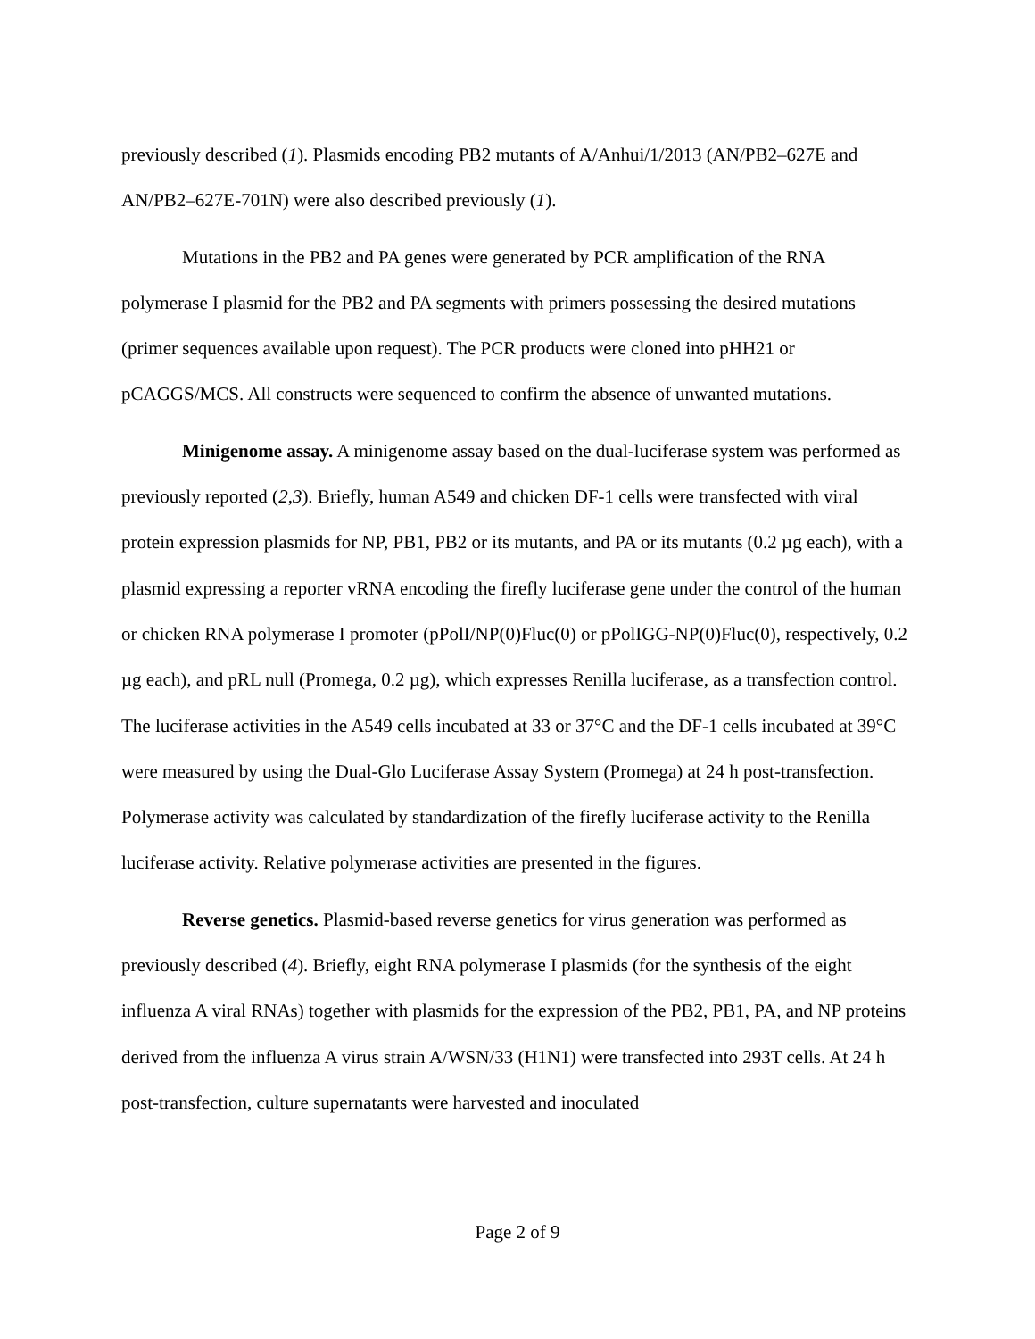previously described (1). Plasmids encoding PB2 mutants of A/Anhui/1/2013 (AN/PB2–627E and AN/PB2–627E-701N) were also described previously (1).
Mutations in the PB2 and PA genes were generated by PCR amplification of the RNA polymerase I plasmid for the PB2 and PA segments with primers possessing the desired mutations (primer sequences available upon request). The PCR products were cloned into pHH21 or pCAGGS/MCS. All constructs were sequenced to confirm the absence of unwanted mutations.
Minigenome assay. A minigenome assay based on the dual-luciferase system was performed as previously reported (2,3). Briefly, human A549 and chicken DF-1 cells were transfected with viral protein expression plasmids for NP, PB1, PB2 or its mutants, and PA or its mutants (0.2 µg each), with a plasmid expressing a reporter vRNA encoding the firefly luciferase gene under the control of the human or chicken RNA polymerase I promoter (pPolI/NP(0)Fluc(0) or pPolIGG-NP(0)Fluc(0), respectively, 0.2 µg each), and pRL null (Promega, 0.2 µg), which expresses Renilla luciferase, as a transfection control. The luciferase activities in the A549 cells incubated at 33 or 37°C and the DF-1 cells incubated at 39°C were measured by using the Dual-Glo Luciferase Assay System (Promega) at 24 h post-transfection. Polymerase activity was calculated by standardization of the firefly luciferase activity to the Renilla luciferase activity. Relative polymerase activities are presented in the figures.
Reverse genetics. Plasmid-based reverse genetics for virus generation was performed as previously described (4). Briefly, eight RNA polymerase I plasmids (for the synthesis of the eight influenza A viral RNAs) together with plasmids for the expression of the PB2, PB1, PA, and NP proteins derived from the influenza A virus strain A/WSN/33 (H1N1) were transfected into 293T cells. At 24 h post-transfection, culture supernatants were harvested and inoculated
Page 2 of 9